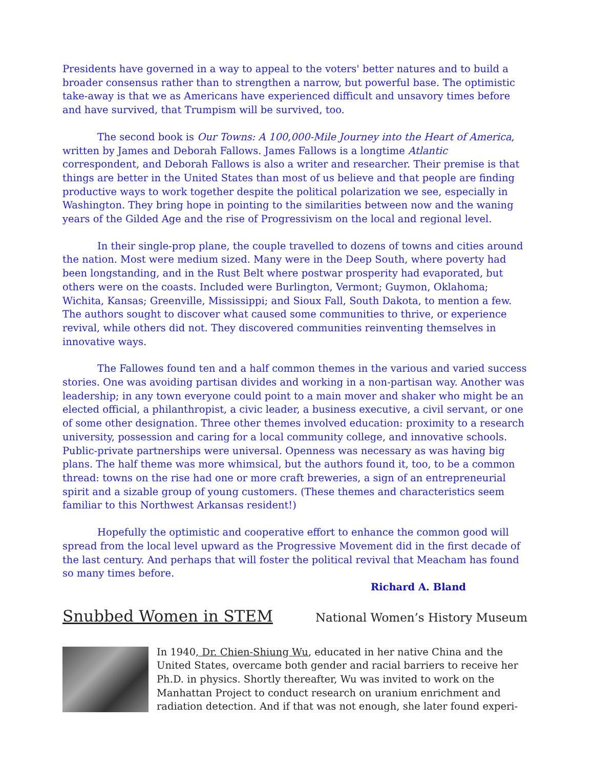Presidents have governed in a way to appeal to the voters' better natures and to build a broader consensus rather than to strengthen a narrow, but powerful base. The optimistic take-away is that we as Americans have experienced difficult and unsavory times before and have survived, that Trumpism will be survived, too.
The second book is Our Towns: A 100,000-Mile Journey into the Heart of America, written by James and Deborah Fallows. James Fallows is a longtime Atlantic correspondent, and Deborah Fallows is also a writer and researcher. Their premise is that things are better in the United States than most of us believe and that people are finding productive ways to work together despite the political polarization we see, especially in Washington. They bring hope in pointing to the similarities between now and the waning years of the Gilded Age and the rise of Progressivism on the local and regional level.
In their single-prop plane, the couple travelled to dozens of towns and cities around the nation. Most were medium sized. Many were in the Deep South, where poverty had been longstanding, and in the Rust Belt where postwar prosperity had evaporated, but others were on the coasts. Included were Burlington, Vermont; Guymon, Oklahoma; Wichita, Kansas; Greenville, Mississippi; and Sioux Fall, South Dakota, to mention a few. The authors sought to discover what caused some communities to thrive, or experience revival, while others did not. They discovered communities reinventing themselves in innovative ways.
The Fallowes found ten and a half common themes in the various and varied success stories. One was avoiding partisan divides and working in a non-partisan way. Another was leadership; in any town everyone could point to a main mover and shaker who might be an elected official, a philanthropist, a civic leader, a business executive, a civil servant, or one of some other designation. Three other themes involved education: proximity to a research university, possession and caring for a local community college, and innovative schools. Public-private partnerships were universal. Openness was necessary as was having big plans. The half theme was more whimsical, but the authors found it, too, to be a common thread: towns on the rise had one or more craft breweries, a sign of an entrepreneurial spirit and a sizable group of young customers. (These themes and characteristics seem familiar to this Northwest Arkansas resident!)
Hopefully the optimistic and cooperative effort to enhance the common good will spread from the local level upward as the Progressive Movement did in the first decade of the last century. And perhaps that will foster the political revival that Meacham has found so many times before.
Richard A. Bland
Snubbed Women in STEM
National Women’s History Museum
In 1940, Dr. Chien-Shiung Wu, educated in her native China and the United States, overcame both gender and racial barriers to receive her Ph.D. in physics. Shortly thereafter, Wu was invited to work on the Manhattan Project to conduct research on uranium enrichment and radiation detection. And if that was not enough, she later found experi-